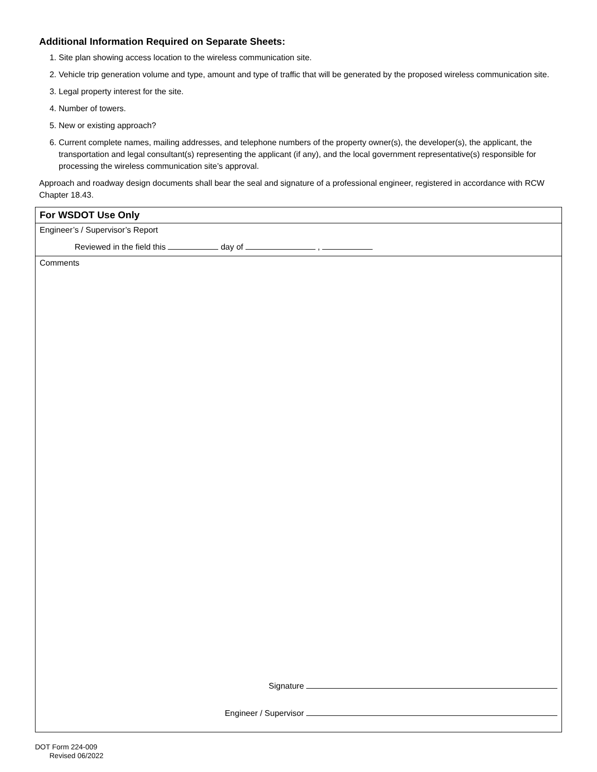Additional Information Required on Separate Sheets:
1. Site plan showing access location to the wireless communication site.
2. Vehicle trip generation volume and type, amount and type of traffic that will be generated by the proposed wireless communication site.
3. Legal property interest for the site.
4. Number of towers.
5. New or existing approach?
6. Current complete names, mailing addresses, and telephone numbers of the property owner(s), the developer(s), the applicant, the transportation and legal consultant(s) representing the applicant (if any), and the local government representative(s) responsible for processing the wireless communication site’s approval.
Approach and roadway design documents shall bear the seal and signature of a professional engineer, registered in accordance with RCW Chapter 18.43.
For WSDOT Use Only
Engineer’s / Supervisor’s Report
Reviewed in the field this day of ,
Comments
Signature
Engineer / Supervisor
DOT Form 224-009
Revised 06/2022